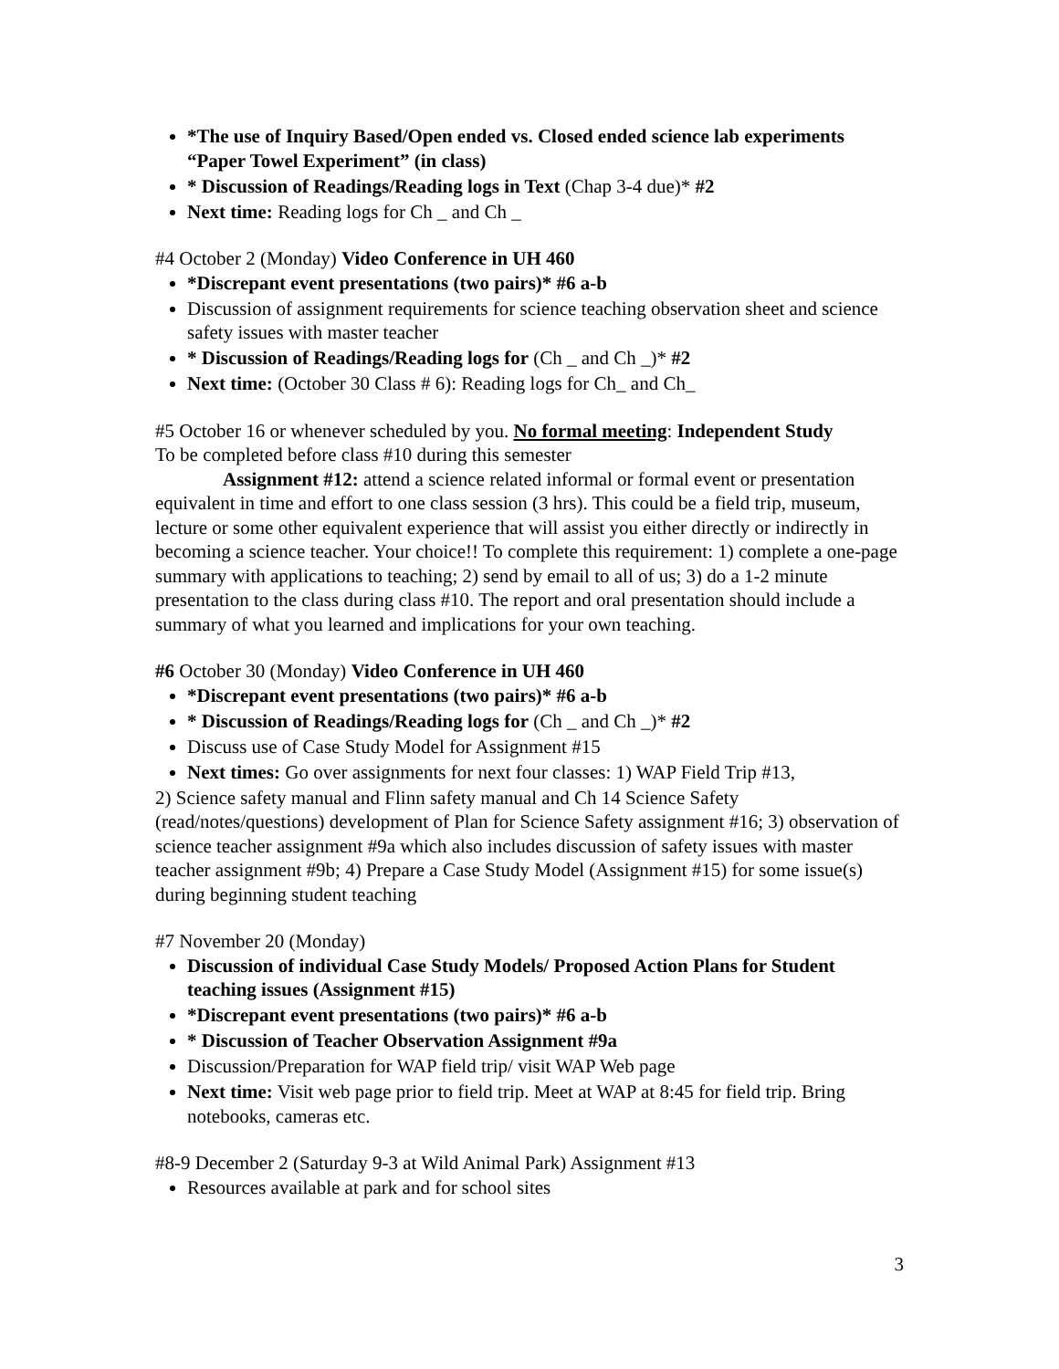*The use of Inquiry Based/Open ended vs. Closed ended science lab experiments “Paper Towel Experiment” (in class)
* Discussion of Readings/Reading logs in Text (Chap 3-4 due)* #2
Next time: Reading logs for Ch _ and Ch _
#4 October 2 (Monday) Video Conference in UH 460
*Discrepant event presentations (two pairs)* #6 a-b
Discussion of assignment requirements for science teaching observation sheet and science safety issues with master teacher
* Discussion of Readings/Reading logs for (Ch _ and Ch _)* #2
Next time: (October 30 Class # 6): Reading logs for Ch_ and Ch_
#5 October 16 or whenever scheduled by you. No formal meeting: Independent Study
To be completed before class #10 during this semester
Assignment #12: attend a science related informal or formal event or presentation equivalent in time and effort to one class session (3 hrs). This could be a field trip, museum, lecture or some other equivalent experience that will assist you either directly or indirectly in becoming a science teacher. Your choice!! To complete this requirement: 1) complete a one-page summary with applications to teaching; 2) send by email to all of us; 3) do a 1-2 minute presentation to the class during class #10. The report and oral presentation should include a summary of what you learned and implications for your own teaching.
#6 October 30 (Monday) Video Conference in UH 460
*Discrepant event presentations (two pairs)* #6 a-b
* Discussion of Readings/Reading logs for (Ch _ and Ch _)* #2
Discuss use of Case Study Model for Assignment #15
Next times: Go over assignments for next four classes: 1) WAP Field Trip #13,
2) Science safety manual and Flinn safety manual and Ch 14 Science Safety (read/notes/questions) development of Plan for Science Safety assignment #16; 3) observation of science teacher assignment #9a which also includes discussion of safety issues with master teacher assignment #9b; 4) Prepare a Case Study Model (Assignment #15) for some issue(s) during beginning student teaching
#7 November 20 (Monday)
Discussion of individual Case Study Models/ Proposed Action Plans for Student teaching issues (Assignment #15)
*Discrepant event presentations (two pairs)* #6 a-b
* Discussion of Teacher Observation Assignment #9a
Discussion/Preparation for WAP field trip/ visit WAP Web page
Next time: Visit web page prior to field trip. Meet at WAP at 8:45 for field trip. Bring notebooks, cameras etc.
#8-9 December 2 (Saturday 9-3 at Wild Animal Park) Assignment #13
Resources available at park and for school sites
3